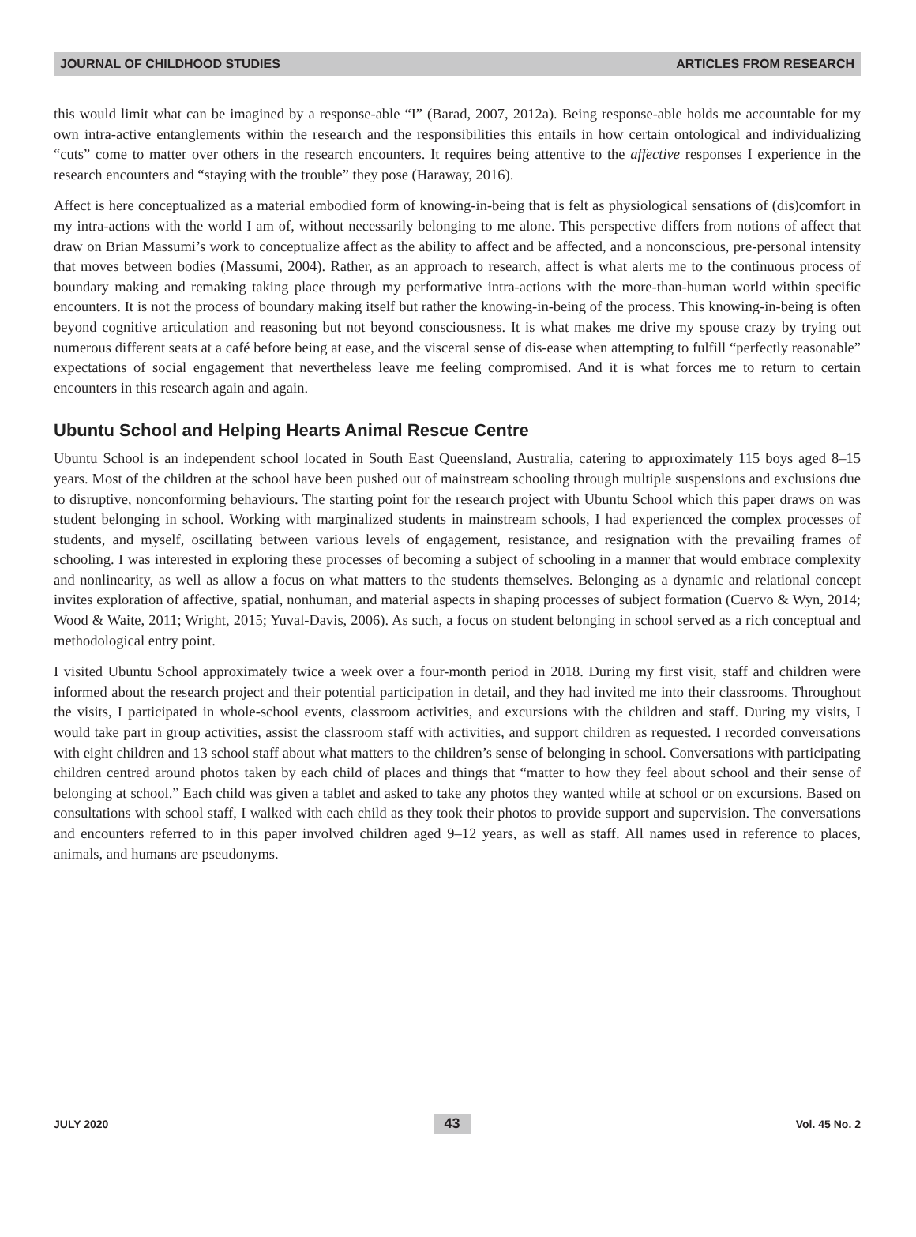JOURNAL OF CHILDHOOD STUDIES ARTICLES FROM RESEARCH
this would limit what can be imagined by a response-able “I” (Barad, 2007, 2012a). Being response-able holds me accountable for my own intra-active entanglements within the research and the responsibilities this entails in how certain ontological and individualizing “cuts” come to matter over others in the research encounters. It requires being attentive to the affective responses I experience in the research encounters and “staying with the trouble” they pose (Haraway, 2016).
Affect is here conceptualized as a material embodied form of knowing-in-being that is felt as physiological sensations of (dis)comfort in my intra-actions with the world I am of, without necessarily belonging to me alone. This perspective differs from notions of affect that draw on Brian Massumi’s work to conceptualize affect as the ability to affect and be affected, and a nonconscious, pre-personal intensity that moves between bodies (Massumi, 2004). Rather, as an approach to research, affect is what alerts me to the continuous process of boundary making and remaking taking place through my performative intra-actions with the more-than-human world within specific encounters. It is not the process of boundary making itself but rather the knowing-in-being of the process. This knowing-in-being is often beyond cognitive articulation and reasoning but not beyond consciousness. It is what makes me drive my spouse crazy by trying out numerous different seats at a café before being at ease, and the visceral sense of dis-ease when attempting to fulfill “perfectly reasonable” expectations of social engagement that nevertheless leave me feeling compromised. And it is what forces me to return to certain encounters in this research again and again.
Ubuntu School and Helping Hearts Animal Rescue Centre
Ubuntu School is an independent school located in South East Queensland, Australia, catering to approximately 115 boys aged 8–15 years. Most of the children at the school have been pushed out of mainstream schooling through multiple suspensions and exclusions due to disruptive, nonconforming behaviours. The starting point for the research project with Ubuntu School which this paper draws on was student belonging in school. Working with marginalized students in mainstream schools, I had experienced the complex processes of students, and myself, oscillating between various levels of engagement, resistance, and resignation with the prevailing frames of schooling. I was interested in exploring these processes of becoming a subject of schooling in a manner that would embrace complexity and nonlinearity, as well as allow a focus on what matters to the students themselves. Belonging as a dynamic and relational concept invites exploration of affective, spatial, nonhuman, and material aspects in shaping processes of subject formation (Cuervo & Wyn, 2014; Wood & Waite, 2011; Wright, 2015; Yuval-Davis, 2006). As such, a focus on student belonging in school served as a rich conceptual and methodological entry point.
I visited Ubuntu School approximately twice a week over a four-month period in 2018. During my first visit, staff and children were informed about the research project and their potential participation in detail, and they had invited me into their classrooms. Throughout the visits, I participated in whole-school events, classroom activities, and excursions with the children and staff. During my visits, I would take part in group activities, assist the classroom staff with activities, and support children as requested. I recorded conversations with eight children and 13 school staff about what matters to the children’s sense of belonging in school. Conversations with participating children centred around photos taken by each child of places and things that “matter to how they feel about school and their sense of belonging at school.” Each child was given a tablet and asked to take any photos they wanted while at school or on excursions. Based on consultations with school staff, I walked with each child as they took their photos to provide support and supervision. The conversations and encounters referred to in this paper involved children aged 9–12 years, as well as staff. All names used in reference to places, animals, and humans are pseudonyms.
JULY 2020 43 Vol. 45 No. 2